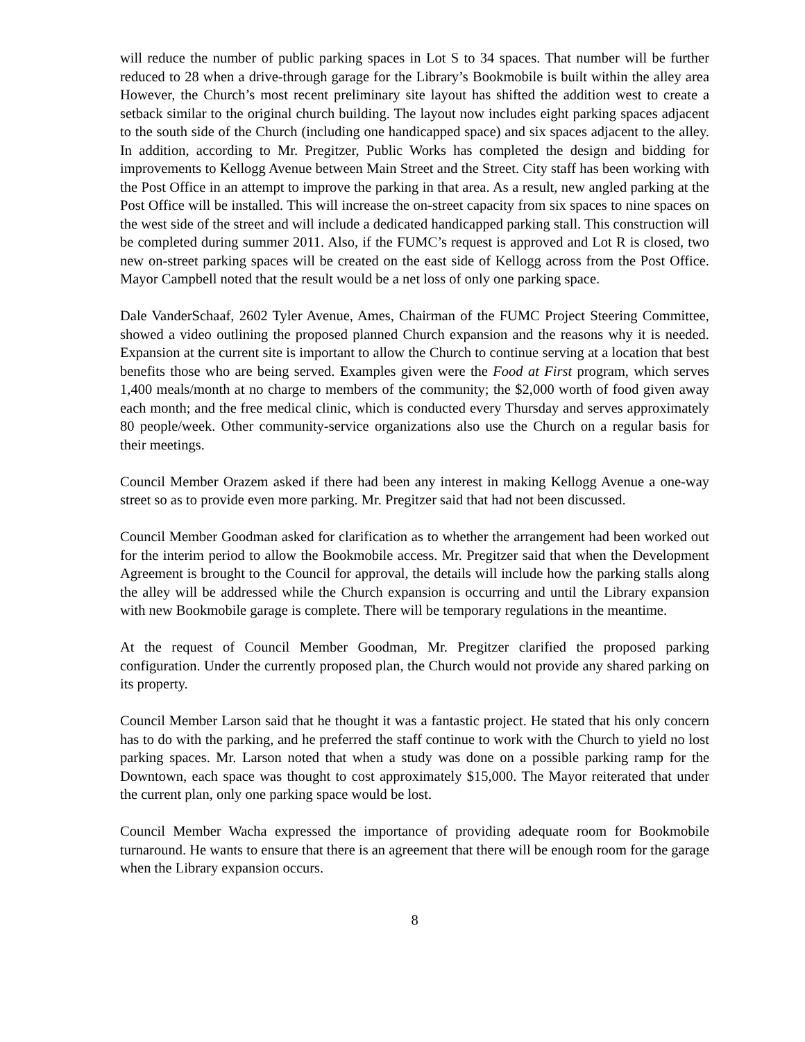will reduce the number of public parking spaces in Lot S to 34 spaces. That number will be further reduced to 28 when a drive-through garage for the Library’s Bookmobile is built within the alley area However, the Church’s most recent preliminary site layout has shifted the addition west to create a setback similar to the original church building. The layout now includes eight parking spaces adjacent to the south side of the Church (including one handicapped space) and six spaces adjacent to the alley. In addition, according to Mr. Pregitzer, Public Works has completed the design and bidding for improvements to Kellogg Avenue between Main Street and the Street. City staff has been working with the Post Office in an attempt to improve the parking in that area. As a result, new angled parking at the Post Office will be installed. This will increase the on-street capacity from six spaces to nine spaces on the west side of the street and will include a dedicated handicapped parking stall. This construction will be completed during summer 2011. Also, if the FUMC’s request is approved and Lot R is closed, two new on-street parking spaces will be created on the east side of Kellogg across from the Post Office. Mayor Campbell noted that the result would be a net loss of only one parking space.
Dale VanderSchaaf, 2602 Tyler Avenue, Ames, Chairman of the FUMC Project Steering Committee, showed a video outlining the proposed planned Church expansion and the reasons why it is needed. Expansion at the current site is important to allow the Church to continue serving at a location that best benefits those who are being served. Examples given were the Food at First program, which serves 1,400 meals/month at no charge to members of the community; the $2,000 worth of food given away each month; and the free medical clinic, which is conducted every Thursday and serves approximately 80 people/week. Other community-service organizations also use the Church on a regular basis for their meetings.
Council Member Orazem asked if there had been any interest in making Kellogg Avenue a one-way street so as to provide even more parking. Mr. Pregitzer said that had not been discussed.
Council Member Goodman asked for clarification as to whether the arrangement had been worked out for the interim period to allow the Bookmobile access. Mr. Pregitzer said that when the Development Agreement is brought to the Council for approval, the details will include how the parking stalls along the alley will be addressed while the Church expansion is occurring and until the Library expansion with new Bookmobile garage is complete. There will be temporary regulations in the meantime.
At the request of Council Member Goodman, Mr. Pregitzer clarified the proposed parking configuration. Under the currently proposed plan, the Church would not provide any shared parking on its property.
Council Member Larson said that he thought it was a fantastic project. He stated that his only concern has to do with the parking, and he preferred the staff continue to work with the Church to yield no lost parking spaces. Mr. Larson noted that when a study was done on a possible parking ramp for the Downtown, each space was thought to cost approximately $15,000. The Mayor reiterated that under the current plan, only one parking space would be lost.
Council Member Wacha expressed the importance of providing adequate room for Bookmobile turnaround. He wants to ensure that there is an agreement that there will be enough room for the garage when the Library expansion occurs.
8